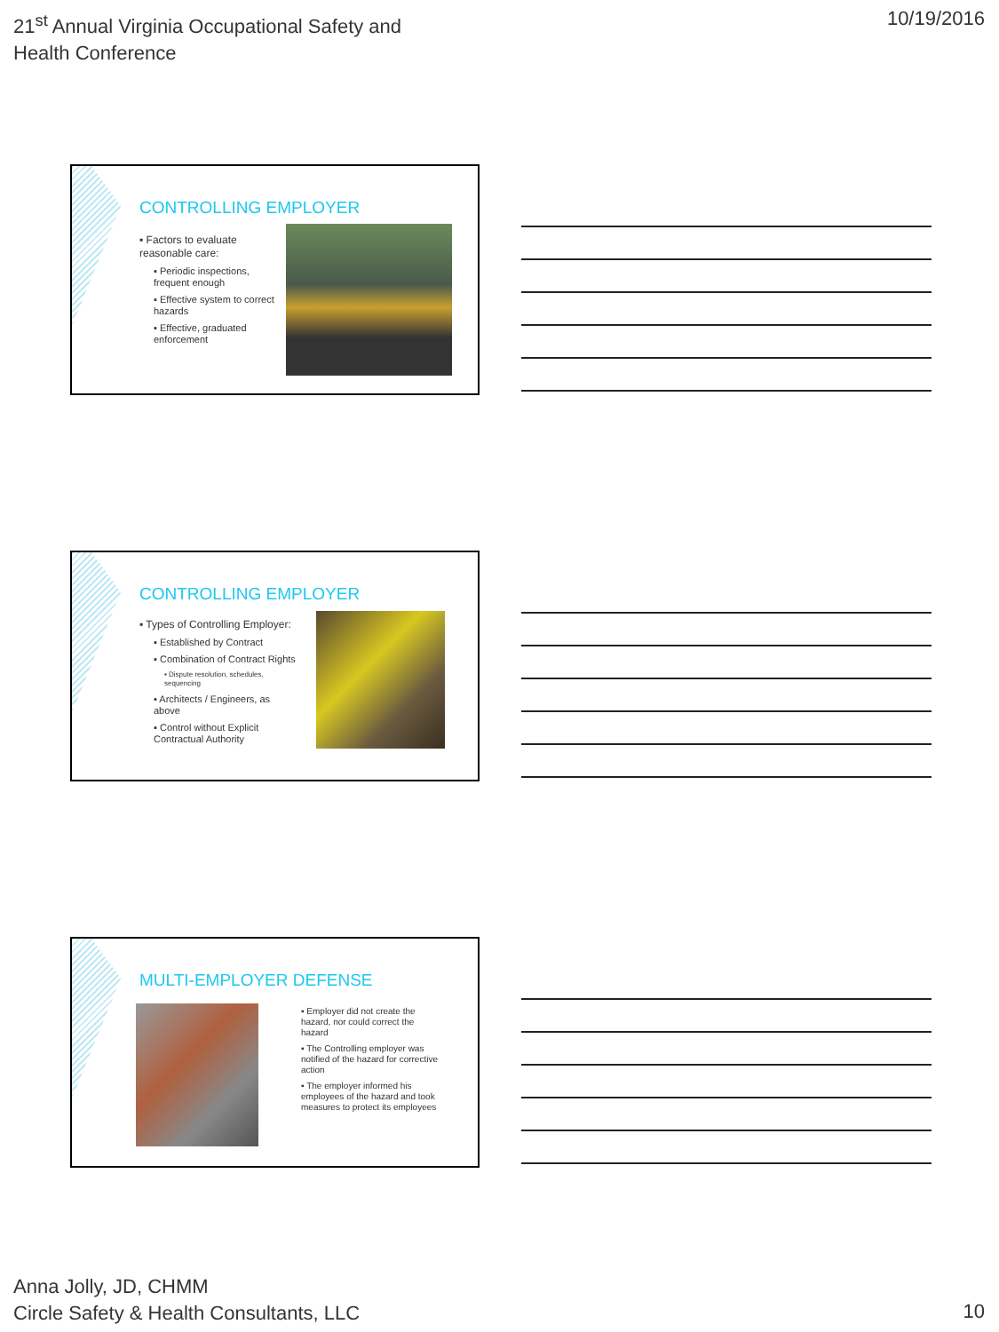21<sup>st</sup> Annual Virginia Occupational Safety and Health Conference
10/19/2016
CONTROLLING EMPLOYER
▪ Factors to evaluate reasonable care:
▪ Periodic inspections, frequent enough
▪ Effective system to correct hazards
▪ Effective, graduated enforcement
CONTROLLING EMPLOYER
▪ Types of Controlling Employer:
▪ Established by Contract
▪ Combination of Contract Rights
▪ Dispute resolution, schedules, sequencing
▪ Architects / Engineers, as above
▪ Control without Explicit Contractual Authority
MULTI-EMPLOYER DEFENSE
▪ Employer did not create the hazard, nor could correct the hazard
▪ The Controlling employer was notified of the hazard for corrective action
▪ The employer informed his employees of the hazard and took measures to protect its employees
Anna Jolly, JD, CHMM
Circle Safety & Health Consultants, LLC
10